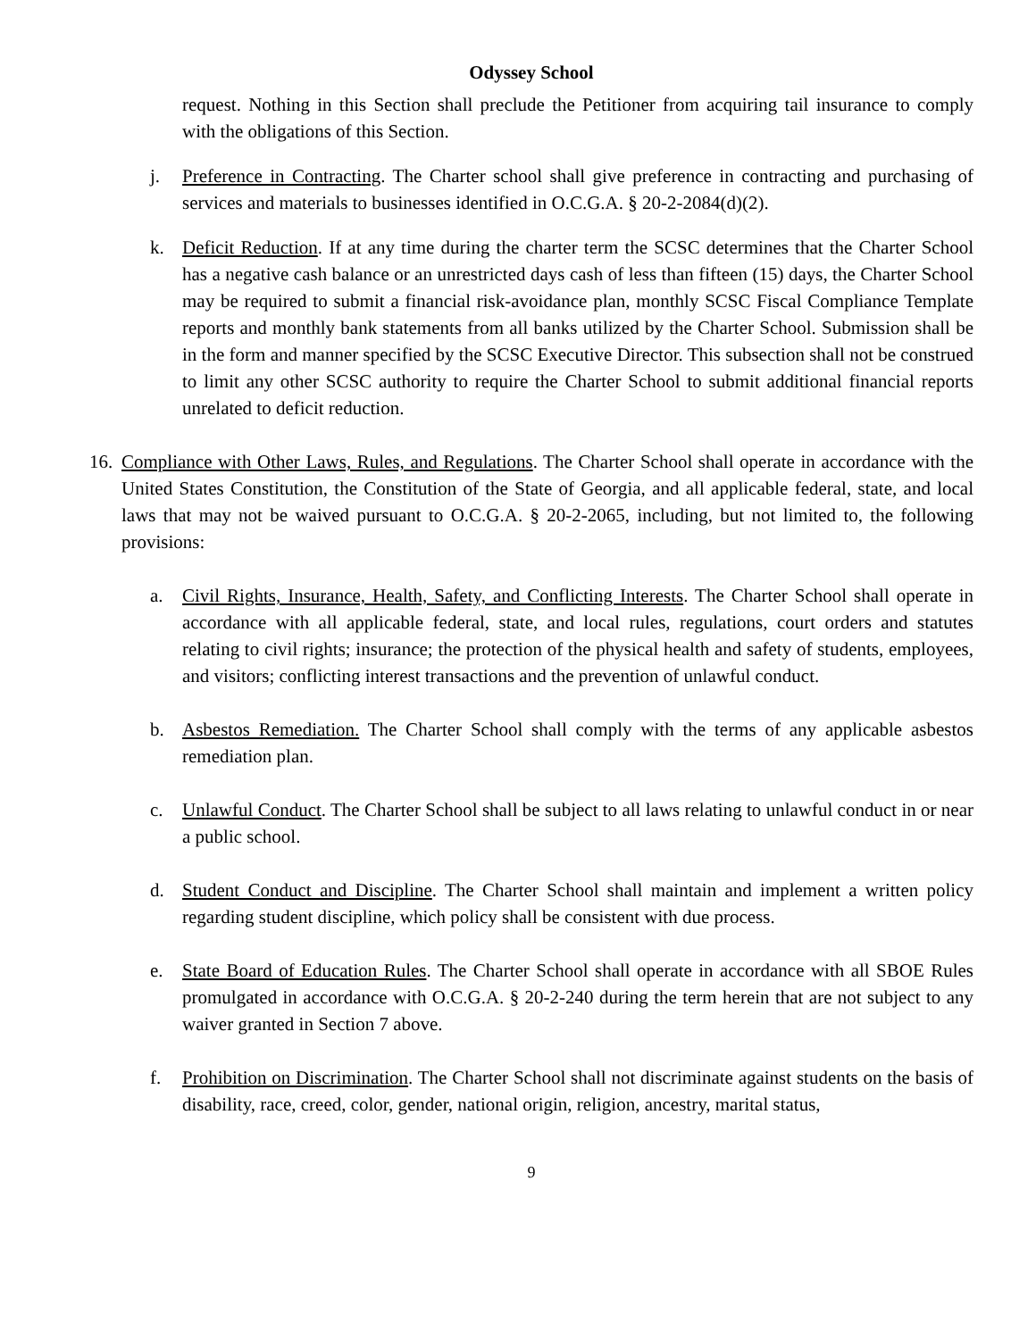Odyssey School
request. Nothing in this Section shall preclude the Petitioner from acquiring tail insurance to comply with the obligations of this Section.
j. Preference in Contracting. The Charter school shall give preference in contracting and purchasing of services and materials to businesses identified in O.C.G.A. § 20-2-2084(d)(2).
k. Deficit Reduction. If at any time during the charter term the SCSC determines that the Charter School has a negative cash balance or an unrestricted days cash of less than fifteen (15) days, the Charter School may be required to submit a financial risk-avoidance plan, monthly SCSC Fiscal Compliance Template reports and monthly bank statements from all banks utilized by the Charter School. Submission shall be in the form and manner specified by the SCSC Executive Director. This subsection shall not be construed to limit any other SCSC authority to require the Charter School to submit additional financial reports unrelated to deficit reduction.
16.
Compliance with Other Laws, Rules, and Regulations. The Charter School shall operate in accordance with the United States Constitution, the Constitution of the State of Georgia, and all applicable federal, state, and local laws that may not be waived pursuant to O.C.G.A. § 20-2-2065, including, but not limited to, the following provisions:
a. Civil Rights, Insurance, Health, Safety, and Conflicting Interests. The Charter School shall operate in accordance with all applicable federal, state, and local rules, regulations, court orders and statutes relating to civil rights; insurance; the protection of the physical health and safety of students, employees, and visitors; conflicting interest transactions and the prevention of unlawful conduct.
b. Asbestos Remediation. The Charter School shall comply with the terms of any applicable asbestos remediation plan.
c. Unlawful Conduct. The Charter School shall be subject to all laws relating to unlawful conduct in or near a public school.
d. Student Conduct and Discipline. The Charter School shall maintain and implement a written policy regarding student discipline, which policy shall be consistent with due process.
e. State Board of Education Rules. The Charter School shall operate in accordance with all SBOE Rules promulgated in accordance with O.C.G.A. § 20-2-240 during the term herein that are not subject to any waiver granted in Section 7 above.
f. Prohibition on Discrimination. The Charter School shall not discriminate against students on the basis of disability, race, creed, color, gender, national origin, religion, ancestry, marital status,
9